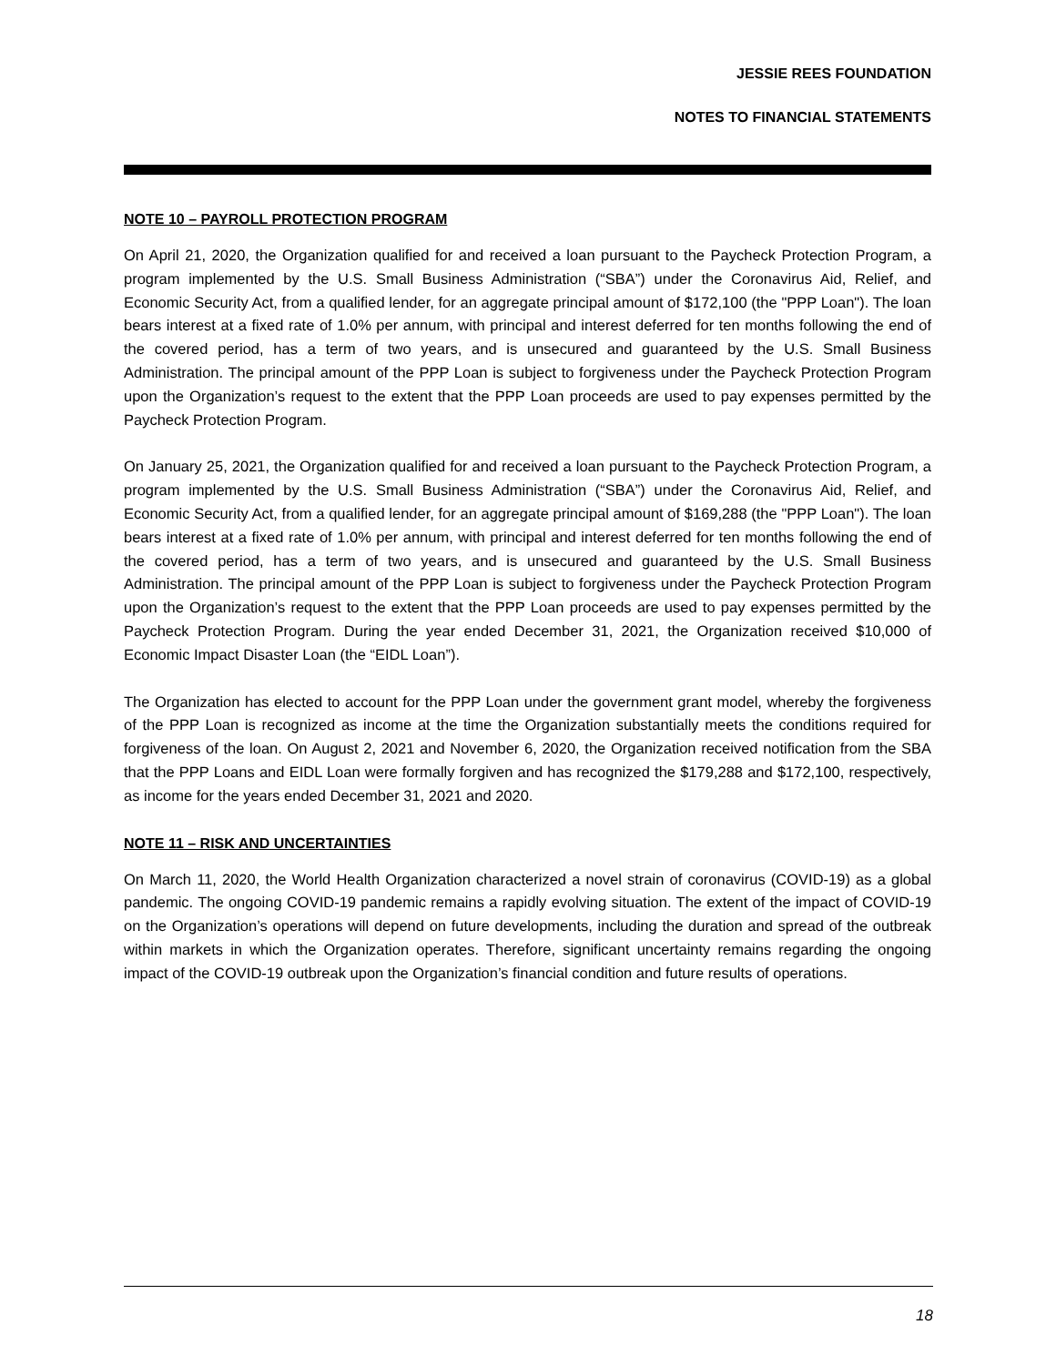JESSIE REES FOUNDATION
NOTES TO FINANCIAL STATEMENTS
NOTE 10 – PAYROLL PROTECTION PROGRAM
On April 21, 2020, the Organization qualified for and received a loan pursuant to the Paycheck Protection Program, a program implemented by the U.S. Small Business Administration (“SBA”) under the Coronavirus Aid, Relief, and Economic Security Act, from a qualified lender, for an aggregate principal amount of $172,100 (the "PPP Loan"). The loan bears interest at a fixed rate of 1.0% per annum, with principal and interest deferred for ten months following the end of the covered period, has a term of two years, and is unsecured and guaranteed by the U.S. Small Business Administration. The principal amount of the PPP Loan is subject to forgiveness under the Paycheck Protection Program upon the Organization’s request to the extent that the PPP Loan proceeds are used to pay expenses permitted by the Paycheck Protection Program.
On January 25, 2021, the Organization qualified for and received a loan pursuant to the Paycheck Protection Program, a program implemented by the U.S. Small Business Administration (“SBA”) under the Coronavirus Aid, Relief, and Economic Security Act, from a qualified lender, for an aggregate principal amount of $169,288 (the "PPP Loan"). The loan bears interest at a fixed rate of 1.0% per annum, with principal and interest deferred for ten months following the end of the covered period, has a term of two years, and is unsecured and guaranteed by the U.S. Small Business Administration. The principal amount of the PPP Loan is subject to forgiveness under the Paycheck Protection Program upon the Organization’s request to the extent that the PPP Loan proceeds are used to pay expenses permitted by the Paycheck Protection Program. During the year ended December 31, 2021, the Organization received $10,000 of Economic Impact Disaster Loan (the “EIDL Loan”).
The Organization has elected to account for the PPP Loan under the government grant model, whereby the forgiveness of the PPP Loan is recognized as income at the time the Organization substantially meets the conditions required for forgiveness of the loan. On August 2, 2021 and November 6, 2020, the Organization received notification from the SBA that the PPP Loans and EIDL Loan were formally forgiven and has recognized the $179,288 and $172,100, respectively, as income for the years ended December 31, 2021 and 2020.
NOTE 11 – RISK AND UNCERTAINTIES
On March 11, 2020, the World Health Organization characterized a novel strain of coronavirus (COVID-19) as a global pandemic. The ongoing COVID-19 pandemic remains a rapidly evolving situation. The extent of the impact of COVID-19 on the Organization’s operations will depend on future developments, including the duration and spread of the outbreak within markets in which the Organization operates. Therefore, significant uncertainty remains regarding the ongoing impact of the COVID-19 outbreak upon the Organization’s financial condition and future results of operations.
18